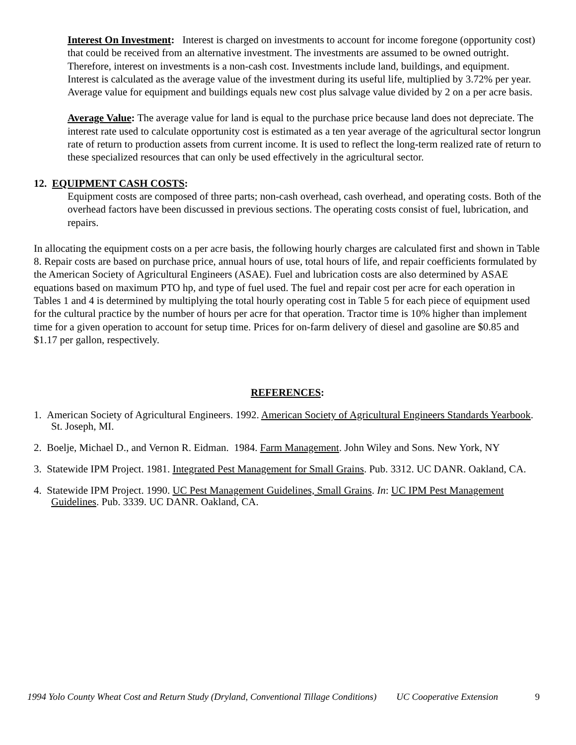Interest On Investment: Interest is charged on investments to account for income foregone (opportunity cost) that could be received from an alternative investment. The investments are assumed to be owned outright. Therefore, interest on investments is a non-cash cost. Investments include land, buildings, and equipment. Interest is calculated as the average value of the investment during its useful life, multiplied by 3.72% per year. Average value for equipment and buildings equals new cost plus salvage value divided by 2 on a per acre basis.
Average Value: The average value for land is equal to the purchase price because land does not depreciate. The interest rate used to calculate opportunity cost is estimated as a ten year average of the agricultural sector longrun rate of return to production assets from current income. It is used to reflect the long-term realized rate of return to these specialized resources that can only be used effectively in the agricultural sector.
12. EQUIPMENT CASH COSTS:
Equipment costs are composed of three parts; non-cash overhead, cash overhead, and operating costs. Both of the overhead factors have been discussed in previous sections. The operating costs consist of fuel, lubrication, and repairs.
In allocating the equipment costs on a per acre basis, the following hourly charges are calculated first and shown in Table 8. Repair costs are based on purchase price, annual hours of use, total hours of life, and repair coefficients formulated by the American Society of Agricultural Engineers (ASAE). Fuel and lubrication costs are also determined by ASAE equations based on maximum PTO hp, and type of fuel used. The fuel and repair cost per acre for each operation in Tables 1 and 4 is determined by multiplying the total hourly operating cost in Table 5 for each piece of equipment used for the cultural practice by the number of hours per acre for that operation. Tractor time is 10% higher than implement time for a given operation to account for setup time. Prices for on-farm delivery of diesel and gasoline are $0.85 and $1.17 per gallon, respectively.
REFERENCES:
1. American Society of Agricultural Engineers. 1992. American Society of Agricultural Engineers Standards Yearbook. St. Joseph, MI.
2. Boelje, Michael D., and Vernon R. Eidman. 1984. Farm Management. John Wiley and Sons. New York, NY
3. Statewide IPM Project. 1981. Integrated Pest Management for Small Grains. Pub. 3312. UC DANR. Oakland, CA.
4. Statewide IPM Project. 1990. UC Pest Management Guidelines, Small Grains. In: UC IPM Pest Management Guidelines. Pub. 3339. UC DANR. Oakland, CA.
1994 Yolo County Wheat Cost and Return Study (Dryland, Conventional Tillage Conditions) UC Cooperative Extension 9